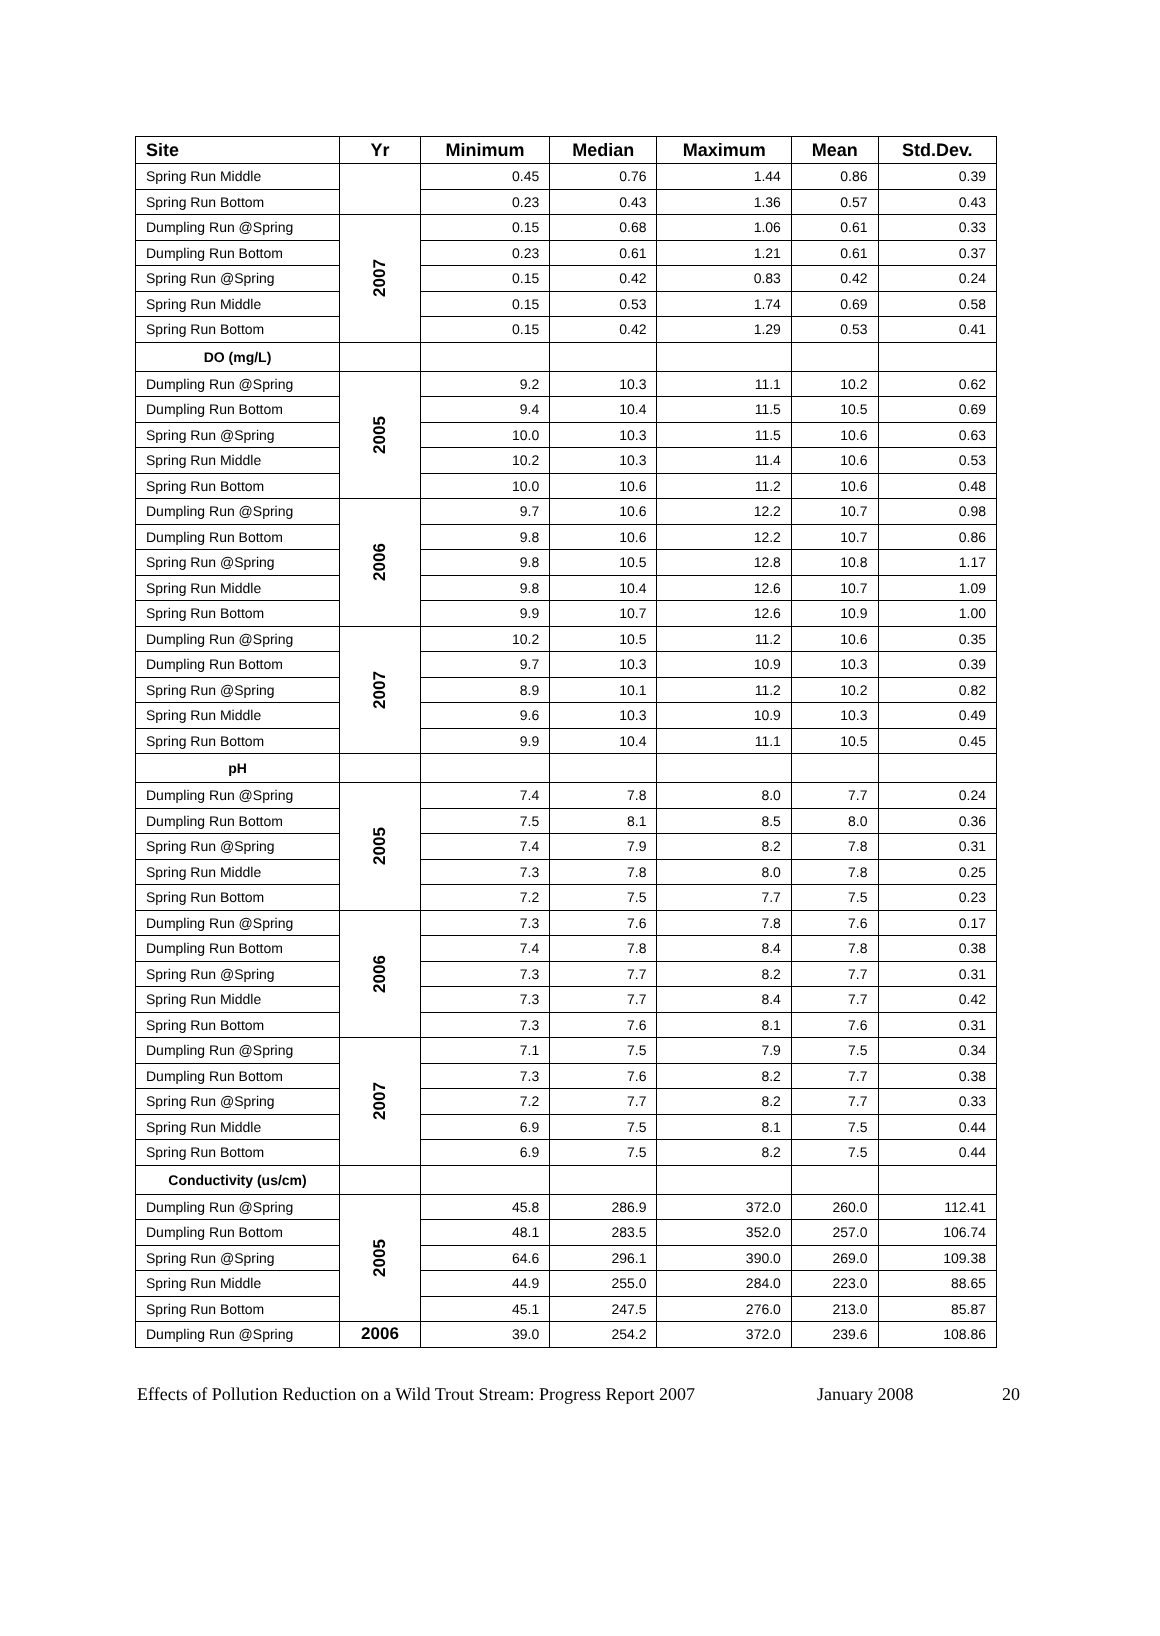| Site | Yr | Minimum | Median | Maximum | Mean | Std.Dev. |
| --- | --- | --- | --- | --- | --- | --- |
| Spring Run Middle | | 0.45 | 0.76 | 1.44 | 0.86 | 0.39 |
| Spring Run Bottom | | 0.23 | 0.43 | 1.36 | 0.57 | 0.43 |
| Dumpling Run @Spring | 2007 | 0.15 | 0.68 | 1.06 | 0.61 | 0.33 |
| Dumpling Run Bottom | | 0.23 | 0.61 | 1.21 | 0.61 | 0.37 |
| Spring Run @Spring | | 0.15 | 0.42 | 0.83 | 0.42 | 0.24 |
| Spring Run Middle | | 0.15 | 0.53 | 1.74 | 0.69 | 0.58 |
| Spring Run Bottom | | 0.15 | 0.42 | 1.29 | 0.53 | 0.41 |
| DO (mg/L) | | | | | | |
| Dumpling Run @Spring | 2005 | 9.2 | 10.3 | 11.1 | 10.2 | 0.62 |
| Dumpling Run Bottom | | 9.4 | 10.4 | 11.5 | 10.5 | 0.69 |
| Spring Run @Spring | | 10.0 | 10.3 | 11.5 | 10.6 | 0.63 |
| Spring Run Middle | | 10.2 | 10.3 | 11.4 | 10.6 | 0.53 |
| Spring Run Bottom | | 10.0 | 10.6 | 11.2 | 10.6 | 0.48 |
| Dumpling Run @Spring | 2006 | 9.7 | 10.6 | 12.2 | 10.7 | 0.98 |
| Dumpling Run Bottom | | 9.8 | 10.6 | 12.2 | 10.7 | 0.86 |
| Spring Run @Spring | | 9.8 | 10.5 | 12.8 | 10.8 | 1.17 |
| Spring Run Middle | | 9.8 | 10.4 | 12.6 | 10.7 | 1.09 |
| Spring Run Bottom | | 9.9 | 10.7 | 12.6 | 10.9 | 1.00 |
| Dumpling Run @Spring | 2007 | 10.2 | 10.5 | 11.2 | 10.6 | 0.35 |
| Dumpling Run Bottom | | 9.7 | 10.3 | 10.9 | 10.3 | 0.39 |
| Spring Run @Spring | | 8.9 | 10.1 | 11.2 | 10.2 | 0.82 |
| Spring Run Middle | | 9.6 | 10.3 | 10.9 | 10.3 | 0.49 |
| Spring Run Bottom | | 9.9 | 10.4 | 11.1 | 10.5 | 0.45 |
| pH | | | | | | |
| Dumpling Run @Spring | 2005 | 7.4 | 7.8 | 8.0 | 7.7 | 0.24 |
| Dumpling Run Bottom | | 7.5 | 8.1 | 8.5 | 8.0 | 0.36 |
| Spring Run @Spring | | 7.4 | 7.9 | 8.2 | 7.8 | 0.31 |
| Spring Run Middle | | 7.3 | 7.8 | 8.0 | 7.8 | 0.25 |
| Spring Run Bottom | | 7.2 | 7.5 | 7.7 | 7.5 | 0.23 |
| Dumpling Run @Spring | 2006 | 7.3 | 7.6 | 7.8 | 7.6 | 0.17 |
| Dumpling Run Bottom | | 7.4 | 7.8 | 8.4 | 7.8 | 0.38 |
| Spring Run @Spring | | 7.3 | 7.7 | 8.2 | 7.7 | 0.31 |
| Spring Run Middle | | 7.3 | 7.7 | 8.4 | 7.7 | 0.42 |
| Spring Run Bottom | | 7.3 | 7.6 | 8.1 | 7.6 | 0.31 |
| Dumpling Run @Spring | 2007 | 7.1 | 7.5 | 7.9 | 7.5 | 0.34 |
| Dumpling Run Bottom | | 7.3 | 7.6 | 8.2 | 7.7 | 0.38 |
| Spring Run @Spring | | 7.2 | 7.7 | 8.2 | 7.7 | 0.33 |
| Spring Run Middle | | 6.9 | 7.5 | 8.1 | 7.5 | 0.44 |
| Spring Run Bottom | | 6.9 | 7.5 | 8.2 | 7.5 | 0.44 |
| Conductivity (us/cm) | | | | | | |
| Dumpling Run @Spring | 2005 | 45.8 | 286.9 | 372.0 | 260.0 | 112.41 |
| Dumpling Run Bottom | | 48.1 | 283.5 | 352.0 | 257.0 | 106.74 |
| Spring Run @Spring | | 64.6 | 296.1 | 390.0 | 269.0 | 109.38 |
| Spring Run Middle | | 44.9 | 255.0 | 284.0 | 223.0 | 88.65 |
| Spring Run Bottom | | 45.1 | 247.5 | 276.0 | 213.0 | 85.87 |
| Dumpling Run @Spring | 2006 | 39.0 | 254.2 | 372.0 | 239.6 | 108.86 |
Effects of Pollution Reduction on a Wild Trout Stream: Progress Report 2007 January 2008 20